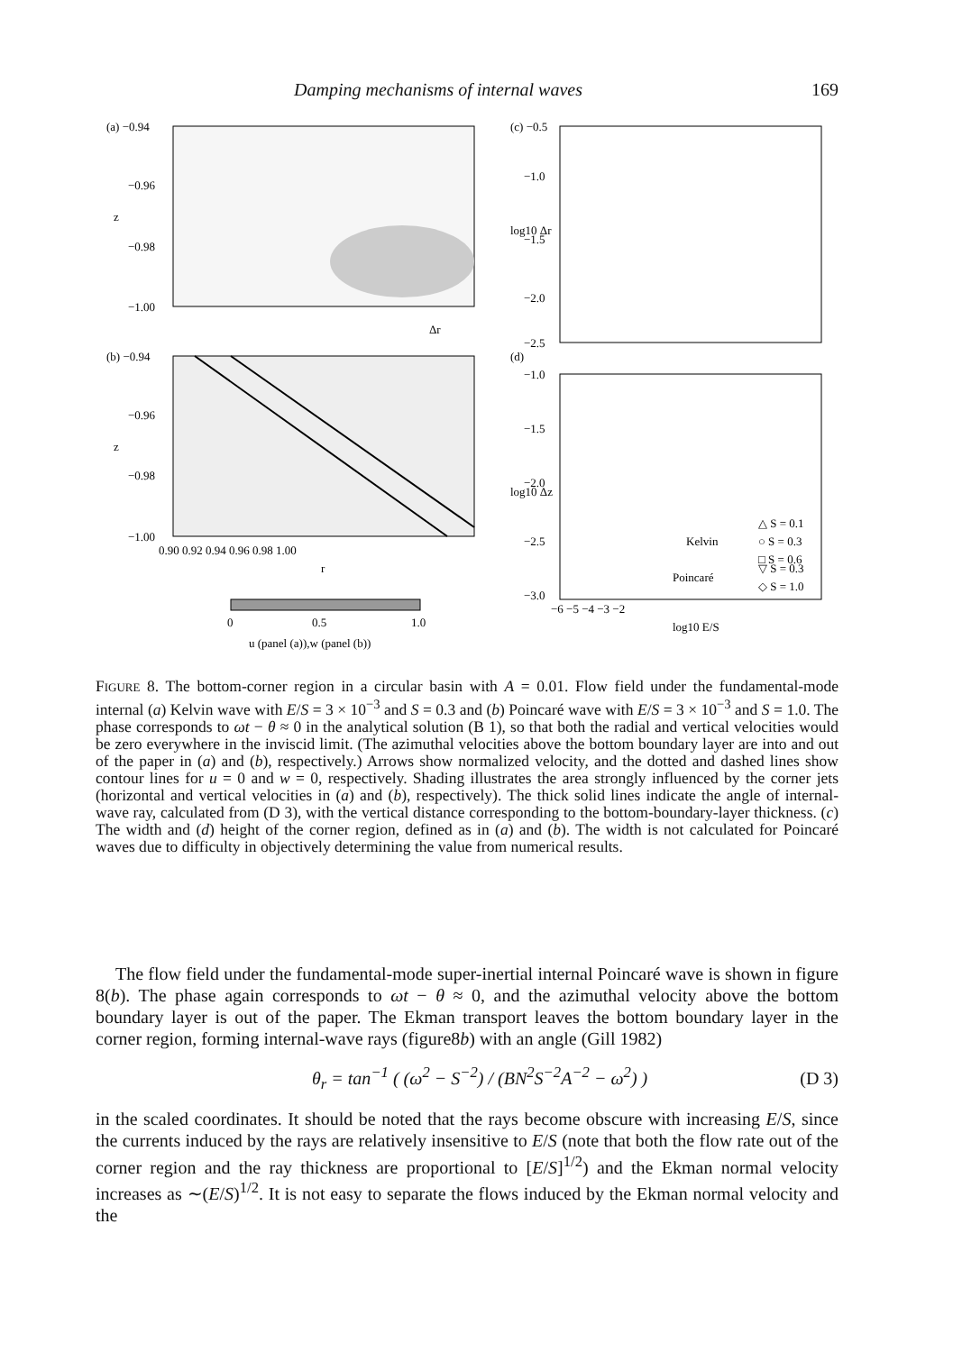Damping mechanisms of internal waves 169
(a) −0.94
−0.96
−0.98
−1.00
z
Δr
(b) −0.94
−0.96
−0.98
−1.00
z
0.90 0.92 0.94 0.96 0.98 1.00
r
0
0.5
1.0
u (panel (a)),w (panel (b))
(c) −0.5
−1.0
−1.5
−2.0
−2.5
log10 Δr
(d)
−1.0
−1.5
−2.0
−2.5
−3.0
log10 Δz
Kelvin
△ S = 0.1
○ S = 0.3
□ S = 0.6
Poincaré
▽ S = 0.3
◇ S = 1.0
−6 −5 −4 −3 −2
log10 E/S
FIGURE 8. The bottom-corner region in a circular basin with A = 0.01. Flow field under the fundamental-mode internal (a) Kelvin wave with E/S = 3 × 10<sup>−3</sup> and S = 0.3 and (b) Poincaré wave with E/S = 3 × 10<sup>−3</sup> and S = 1.0. The phase corresponds to ωt − θ ≈ 0 in the analytical solution (B 1), so that both the radial and vertical velocities would be zero everywhere in the inviscid limit. (The azimuthal velocities above the bottom boundary layer are into and out of the paper in (a) and (b), respectively.) Arrows show normalized velocity, and the dotted and dashed lines show contour lines for u = 0 and w = 0, respectively. Shading illustrates the area strongly influenced by the corner jets (horizontal and vertical velocities in (a) and (b), respectively). The thick solid lines indicate the angle of internal-wave ray, calculated from (D 3), with the vertical distance corresponding to the bottom-boundary-layer thickness. (c) The width and (d) height of the corner region, defined as in (a) and (b). The width is not calculated for Poincaré waves due to difficulty in objectively determining the value from numerical results.
The flow field under the fundamental-mode super-inertial internal Poincaré wave is shown in figure 8(b). The phase again corresponds to ωt − θ ≈ 0, and the azimuthal velocity above the bottom boundary layer is out of the paper. The Ekman transport leaves the bottom boundary layer in the corner region, forming internal-wave rays (figure8b) with an angle (Gill 1982)
θ<sub>r</sub> = tan<sup>−1</sup> ( (ω<sup>2</sup> − S<sup>−2</sup>) / (BN<sup>2</sup>S<sup>−2</sup>A<sup>−2</sup> − ω<sup>2</sup>) ) (D 3)
in the scaled coordinates. It should be noted that the rays become obscure with increasing E/S, since the currents induced by the rays are relatively insensitive to E/S (note that both the flow rate out of the corner region and the ray thickness are proportional to [E/S]<sup>1/2</sup>) and the Ekman normal velocity increases as ∼(E/S)<sup>1/2</sup>. It is not easy to separate the flows induced by the Ekman normal velocity and the